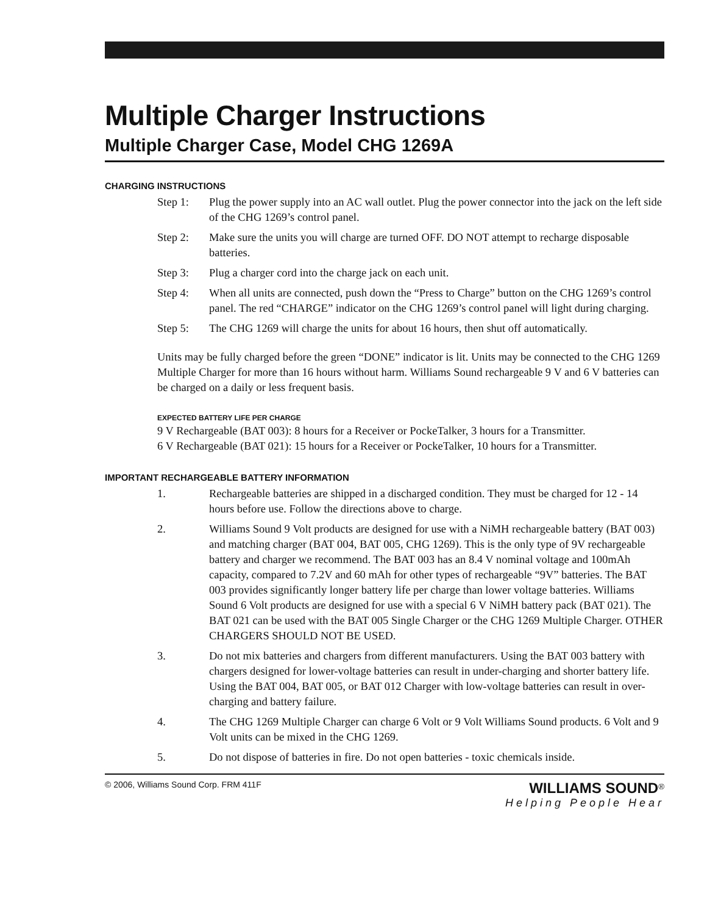Multiple Charger Instructions
Multiple Charger Case, Model CHG 1269A
CHARGING INSTRUCTIONS
Step 1: Plug the power supply into an AC wall outlet. Plug the power connector into the jack on the left side of the CHG 1269’s control panel.
Step 2: Make sure the units you will charge are turned OFF. DO NOT attempt to recharge disposable batteries.
Step 3: Plug a charger cord into the charge jack on each unit.
Step 4: When all units are connected, push down the “Press to Charge” button on the CHG 1269’s control panel. The red “CHARGE” indicator on the CHG 1269’s control panel will light during charging.
Step 5: The CHG 1269 will charge the units for about 16 hours, then shut off automatically.
Units may be fully charged before the green “DONE” indicator is lit. Units may be connected to the CHG 1269 Multiple Charger for more than 16 hours without harm. Williams Sound rechargeable 9 V and 6 V batteries can be charged on a daily or less frequent basis.
EXPECTED BATTERY LIFE PER CHARGE
9 V Rechargeable (BAT 003): 8 hours for a Receiver or PockeTalker, 3 hours for a Transmitter.
6 V Rechargeable (BAT 021): 15 hours for a Receiver or PockeTalker, 10 hours for a Transmitter.
IMPORTANT RECHARGEABLE BATTERY INFORMATION
1. Rechargeable batteries are shipped in a discharged condition. They must be charged for 12 - 14 hours before use. Follow the directions above to charge.
2. Williams Sound 9 Volt products are designed for use with a NiMH rechargeable battery (BAT 003) and matching charger (BAT 004, BAT 005, CHG 1269). This is the only type of 9V rechargeable battery and charger we recommend. The BAT 003 has an 8.4 V nominal voltage and 100mAh capacity, compared to 7.2V and 60 mAh for other types of rechargeable “9V” batteries. The BAT 003 provides significantly longer battery life per charge than lower voltage batteries. Williams Sound 6 Volt products are designed for use with a special 6 V NiMH battery pack (BAT 021). The BAT 021 can be used with the BAT 005 Single Charger or the CHG 1269 Multiple Charger. OTHER CHARGERS SHOULD NOT BE USED.
3. Do not mix batteries and chargers from different manufacturers. Using the BAT 003 battery with chargers designed for lower-voltage batteries can result in under-charging and shorter battery life. Using the BAT 004, BAT 005, or BAT 012 Charger with low-voltage batteries can result in over-charging and battery failure.
4. The CHG 1269 Multiple Charger can charge 6 Volt or 9 Volt Williams Sound products. 6 Volt and 9 Volt units can be mixed in the CHG 1269.
5. Do not dispose of batteries in fire. Do not open batteries - toxic chemicals inside.
© 2006, Williams Sound Corp. FRM 411F WILLIAMS SOUND<sup>®</sup>
Helping People Hear